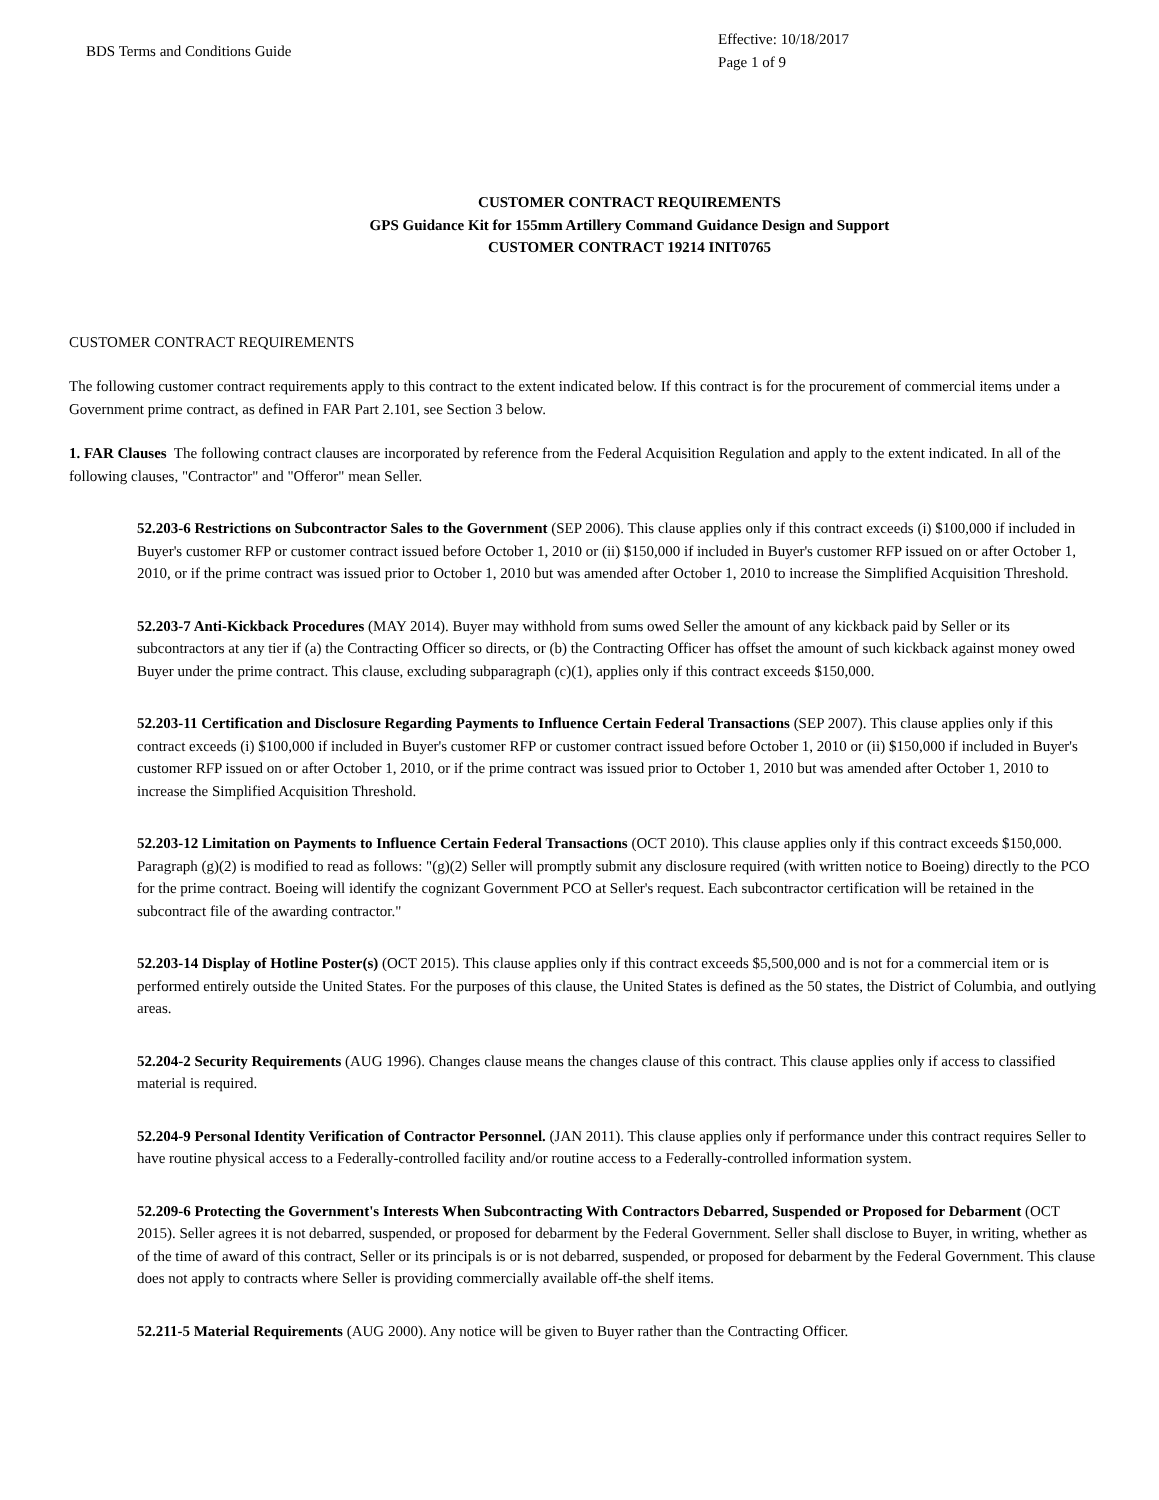BDS Terms and Conditions Guide
Effective: 10/18/2017
Page 1 of 9
CUSTOMER CONTRACT REQUIREMENTS
GPS Guidance Kit for 155mm Artillery Command Guidance Design and Support
CUSTOMER CONTRACT 19214 INIT0765
CUSTOMER CONTRACT REQUIREMENTS
The following customer contract requirements apply to this contract to the extent indicated below. If this contract is for the procurement of commercial items under a Government prime contract, as defined in FAR Part 2.101, see Section 3 below.
1. FAR Clauses The following contract clauses are incorporated by reference from the Federal Acquisition Regulation and apply to the extent indicated. In all of the following clauses, "Contractor" and "Offeror" mean Seller.
52.203-6 Restrictions on Subcontractor Sales to the Government (SEP 2006). This clause applies only if this contract exceeds (i) $100,000 if included in Buyer's customer RFP or customer contract issued before October 1, 2010 or (ii) $150,000 if included in Buyer's customer RFP issued on or after October 1, 2010, or if the prime contract was issued prior to October 1, 2010 but was amended after October 1, 2010 to increase the Simplified Acquisition Threshold.
52.203-7 Anti-Kickback Procedures (MAY 2014). Buyer may withhold from sums owed Seller the amount of any kickback paid by Seller or its subcontractors at any tier if (a) the Contracting Officer so directs, or (b) the Contracting Officer has offset the amount of such kickback against money owed Buyer under the prime contract. This clause, excluding subparagraph (c)(1), applies only if this contract exceeds $150,000.
52.203-11 Certification and Disclosure Regarding Payments to Influence Certain Federal Transactions (SEP 2007). This clause applies only if this contract exceeds (i) $100,000 if included in Buyer's customer RFP or customer contract issued before October 1, 2010 or (ii) $150,000 if included in Buyer's customer RFP issued on or after October 1, 2010, or if the prime contract was issued prior to October 1, 2010 but was amended after October 1, 2010 to increase the Simplified Acquisition Threshold.
52.203-12 Limitation on Payments to Influence Certain Federal Transactions (OCT 2010). This clause applies only if this contract exceeds $150,000. Paragraph (g)(2) is modified to read as follows: "(g)(2) Seller will promptly submit any disclosure required (with written notice to Boeing) directly to the PCO for the prime contract. Boeing will identify the cognizant Government PCO at Seller's request. Each subcontractor certification will be retained in the subcontract file of the awarding contractor."
52.203-14 Display of Hotline Poster(s) (OCT 2015). This clause applies only if this contract exceeds $5,500,000 and is not for a commercial item or is performed entirely outside the United States. For the purposes of this clause, the United States is defined as the 50 states, the District of Columbia, and outlying areas.
52.204-2 Security Requirements (AUG 1996). Changes clause means the changes clause of this contract. This clause applies only if access to classified material is required.
52.204-9 Personal Identity Verification of Contractor Personnel. (JAN 2011). This clause applies only if performance under this contract requires Seller to have routine physical access to a Federally-controlled facility and/or routine access to a Federally-controlled information system.
52.209-6 Protecting the Government's Interests When Subcontracting With Contractors Debarred, Suspended or Proposed for Debarment (OCT 2015). Seller agrees it is not debarred, suspended, or proposed for debarment by the Federal Government. Seller shall disclose to Buyer, in writing, whether as of the time of award of this contract, Seller or its principals is or is not debarred, suspended, or proposed for debarment by the Federal Government. This clause does not apply to contracts where Seller is providing commercially available off-the shelf items.
52.211-5 Material Requirements (AUG 2000). Any notice will be given to Buyer rather than the Contracting Officer.